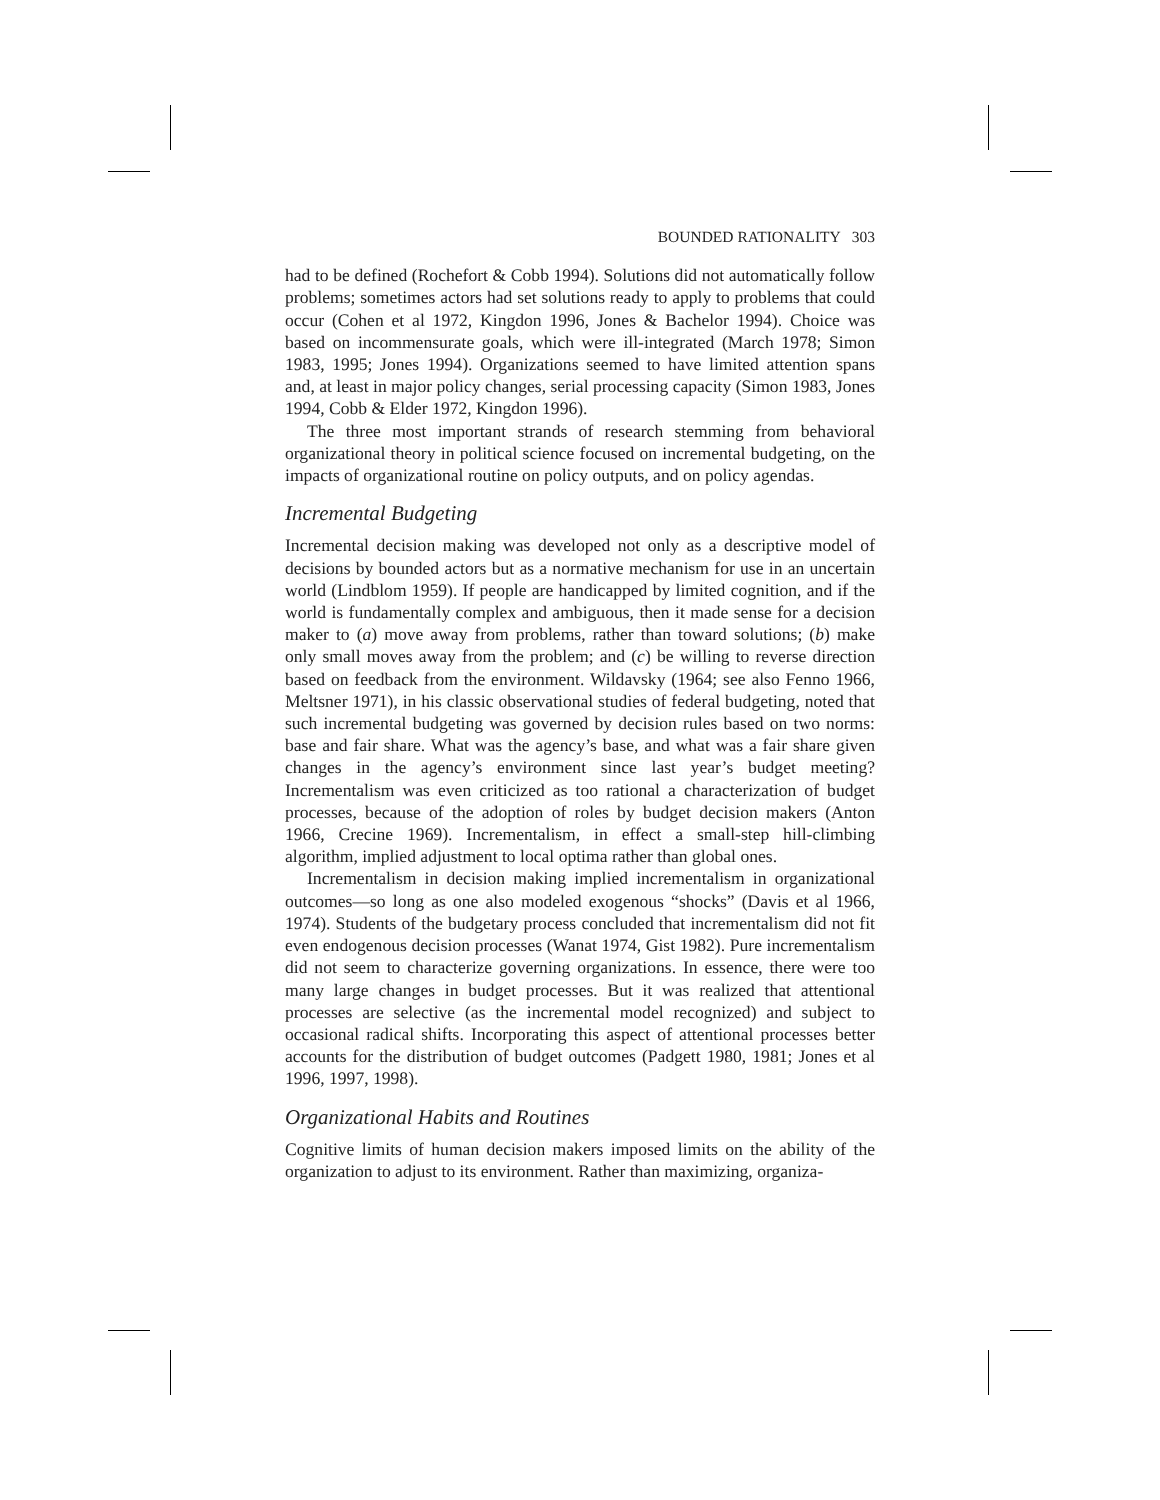BOUNDED RATIONALITY 303
had to be defined (Rochefort & Cobb 1994). Solutions did not automatically follow problems; sometimes actors had set solutions ready to apply to problems that could occur (Cohen et al 1972, Kingdon 1996, Jones & Bachelor 1994). Choice was based on incommensurate goals, which were ill-integrated (March 1978; Simon 1983, 1995; Jones 1994). Organizations seemed to have limited attention spans and, at least in major policy changes, serial processing capacity (Simon 1983, Jones 1994, Cobb & Elder 1972, Kingdon 1996).
The three most important strands of research stemming from behavioral organizational theory in political science focused on incremental budgeting, on the impacts of organizational routine on policy outputs, and on policy agendas.
Incremental Budgeting
Incremental decision making was developed not only as a descriptive model of decisions by bounded actors but as a normative mechanism for use in an uncertain world (Lindblom 1959). If people are handicapped by limited cognition, and if the world is fundamentally complex and ambiguous, then it made sense for a decision maker to (a) move away from problems, rather than toward solutions; (b) make only small moves away from the problem; and (c) be willing to reverse direction based on feedback from the environment. Wildavsky (1964; see also Fenno 1966, Meltsner 1971), in his classic observational studies of federal budgeting, noted that such incremental budgeting was governed by decision rules based on two norms: base and fair share. What was the agency’s base, and what was a fair share given changes in the agency’s environment since last year’s budget meeting? Incrementalism was even criticized as too rational a characterization of budget processes, because of the adoption of roles by budget decision makers (Anton 1966, Crecine 1969). Incrementalism, in effect a small-step hill-climbing algorithm, implied adjustment to local optima rather than global ones.
Incrementalism in decision making implied incrementalism in organizational outcomes—so long as one also modeled exogenous “shocks” (Davis et al 1966, 1974). Students of the budgetary process concluded that incrementalism did not fit even endogenous decision processes (Wanat 1974, Gist 1982). Pure incrementalism did not seem to characterize governing organizations. In essence, there were too many large changes in budget processes. But it was realized that attentional processes are selective (as the incremental model recognized) and subject to occasional radical shifts. Incorporating this aspect of attentional processes better accounts for the distribution of budget outcomes (Padgett 1980, 1981; Jones et al 1996, 1997, 1998).
Organizational Habits and Routines
Cognitive limits of human decision makers imposed limits on the ability of the organization to adjust to its environment. Rather than maximizing, organiza-